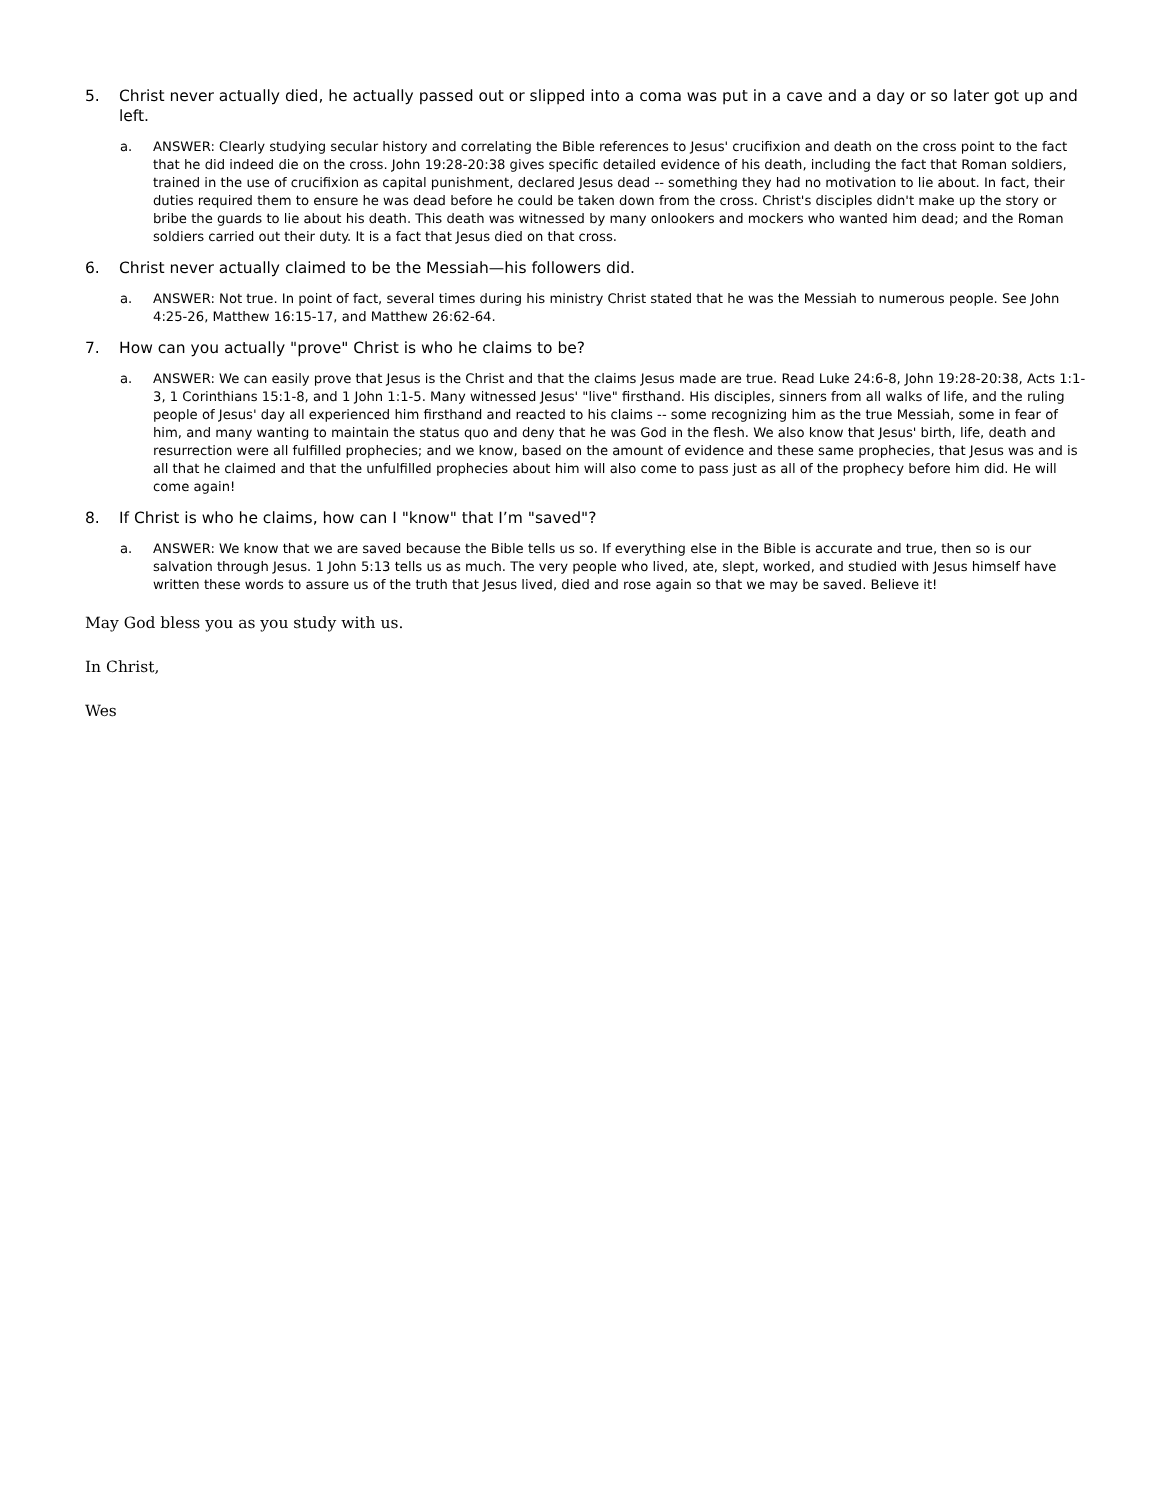5. Christ never actually died, he actually passed out or slipped into a coma was put in a cave and a day or so later got up and left.
a. ANSWER: Clearly studying secular history and correlating the Bible references to Jesus' crucifixion and death on the cross point to the fact that he did indeed die on the cross. John 19:28-20:38 gives specific detailed evidence of his death, including the fact that Roman soldiers, trained in the use of crucifixion as capital punishment, declared Jesus dead -- something they had no motivation to lie about. In fact, their duties required them to ensure he was dead before he could be taken down from the cross. Christ's disciples didn't make up the story or bribe the guards to lie about his death. This death was witnessed by many onlookers and mockers who wanted him dead; and the Roman soldiers carried out their duty. It is a fact that Jesus died on that cross.
6. Christ never actually claimed to be the Messiah—his followers did.
a. ANSWER: Not true. In point of fact, several times during his ministry Christ stated that he was the Messiah to numerous people. See John 4:25-26, Matthew 16:15-17, and Matthew 26:62-64.
7. How can you actually "prove" Christ is who he claims to be?
a. ANSWER: We can easily prove that Jesus is the Christ and that the claims Jesus made are true. Read Luke 24:6-8, John 19:28-20:38, Acts 1:1-3, 1 Corinthians 15:1-8, and 1 John 1:1-5. Many witnessed Jesus' "live" firsthand. His disciples, sinners from all walks of life, and the ruling people of Jesus' day all experienced him firsthand and reacted to his claims -- some recognizing him as the true Messiah, some in fear of him, and many wanting to maintain the status quo and deny that he was God in the flesh. We also know that Jesus' birth, life, death and resurrection were all fulfilled prophecies; and we know, based on the amount of evidence and these same prophecies, that Jesus was and is all that he claimed and that the unfulfilled prophecies about him will also come to pass just as all of the prophecy before him did. He will come again!
8. If Christ is who he claims, how can I "know" that I’m "saved"?
a. ANSWER: We know that we are saved because the Bible tells us so. If everything else in the Bible is accurate and true, then so is our salvation through Jesus. 1 John 5:13 tells us as much. The very people who lived, ate, slept, worked, and studied with Jesus himself have written these words to assure us of the truth that Jesus lived, died and rose again so that we may be saved. Believe it!
May God bless you as you study with us.
In Christ,
Wes